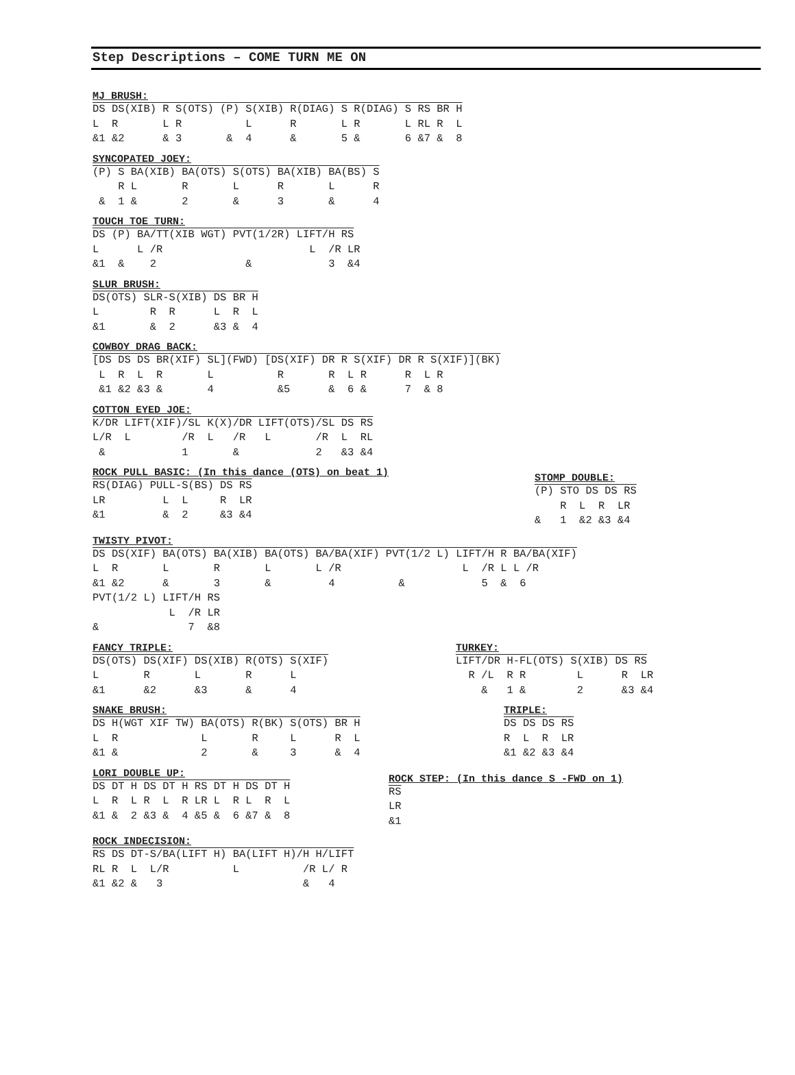Step Descriptions – COME TURN ME ON
MJ BRUSH:
DS DS(XIB) R S(OTS) (P) S(XIB) R(DIAG) S R(DIAG) S RS BR H
L  R       L R          L      R       L R       L RL R  L
&1 &2      & 3       &  4      &       5 &       6 &7 &  8
SYNCOPATED JOEY:
(P) S BA(XIB) BA(OTS) S(OTS) BA(XIB) BA(BS) S
    R L       R       L      R       L      R
 &  1 &       2       &      3       &      4
TOUCH TOE TURN:
DS (P) BA/TT(XIB WGT) PVT(1/2R) LIFT/H RS
L      L /R                       L  /R LR
&1  &    2              &            3  &4
SLUR BRUSH:
DS(OTS) SLR-S(XIB) DS BR H
L        R  R      L  R  L
&1       &  2      &3 &  4
COWBOY DRAG BACK:
[DS DS DS BR(XIF) SL](FWD) [DS(XIF) DR R S(XIF) DR R S(XIF)](BK)
 L  R  L  R       L          R       R  L R      R  L R
 &1 &2 &3 &       4          &5      &  6 &      7  & 8
COTTON EYED JOE:
K/DR LIFT(XIF)/SL K(X)/DR LIFT(OTS)/SL DS RS
L/R  L        /R  L   /R   L       /R  L  RL
 &            1       &            2   &3 &4
ROCK PULL BASIC: (In this dance (OTS) on beat 1)
RS(DIAG) PULL-S(BS) DS RS
LR         L  L     R  LR
&1         &  2     &3 &4
STOMP DOUBLE:
(P) STO DS DS RS
    R  L  R  LR
&   1  &2 &3 &4
TWISTY PIVOT:
DS DS(XIF) BA(OTS) BA(XIB) BA(OTS) BA/BA(XIF) PVT(1/2 L) LIFT/H R BA/BA(XIF)
L  R       L       R       L       L /R                   L  /R L L /R
&1 &2      &       3       &         4          &            5  &  6
PVT(1/2 L) LIFT/H RS
            L  /R LR
&              7  &8
FANCY TRIPLE:
DS(OTS) DS(XIF) DS(XIB) R(OTS) S(XIF)
L       R       L       R      L
&1      &2      &3      &      4
TURKEY:
LIFT/DR H-FL(OTS) S(XIB) DS RS
  R /L  R R        L      R  LR
    &   1 &        2      &3 &4
SNAKE BRUSH:
DS H(WGT XIF TW) BA(OTS) R(BK) S(OTS) BR H
L  R             L       R     L      R  L
&1 &             2       &     3      &  4
TRIPLE:
DS DS DS RS
R  L  R  LR
&1 &2 &3 &4
LORI DOUBLE UP:
DS DT H DS DT H RS DT H DS DT H
L  R  L R  L  R LR L  R L  R  L
&1 &  2 &3 &  4 &5 &  6 &7 &  8
ROCK STEP: (In this dance S -FWD on 1)
RS
LR
&1
ROCK INDECISION:
RS DS DT-S/BA(LIFT H) BA(LIFT H)/H H/LIFT
RL R  L  L/R          L          /R L/ R
&1 &2 &   3                      &   4